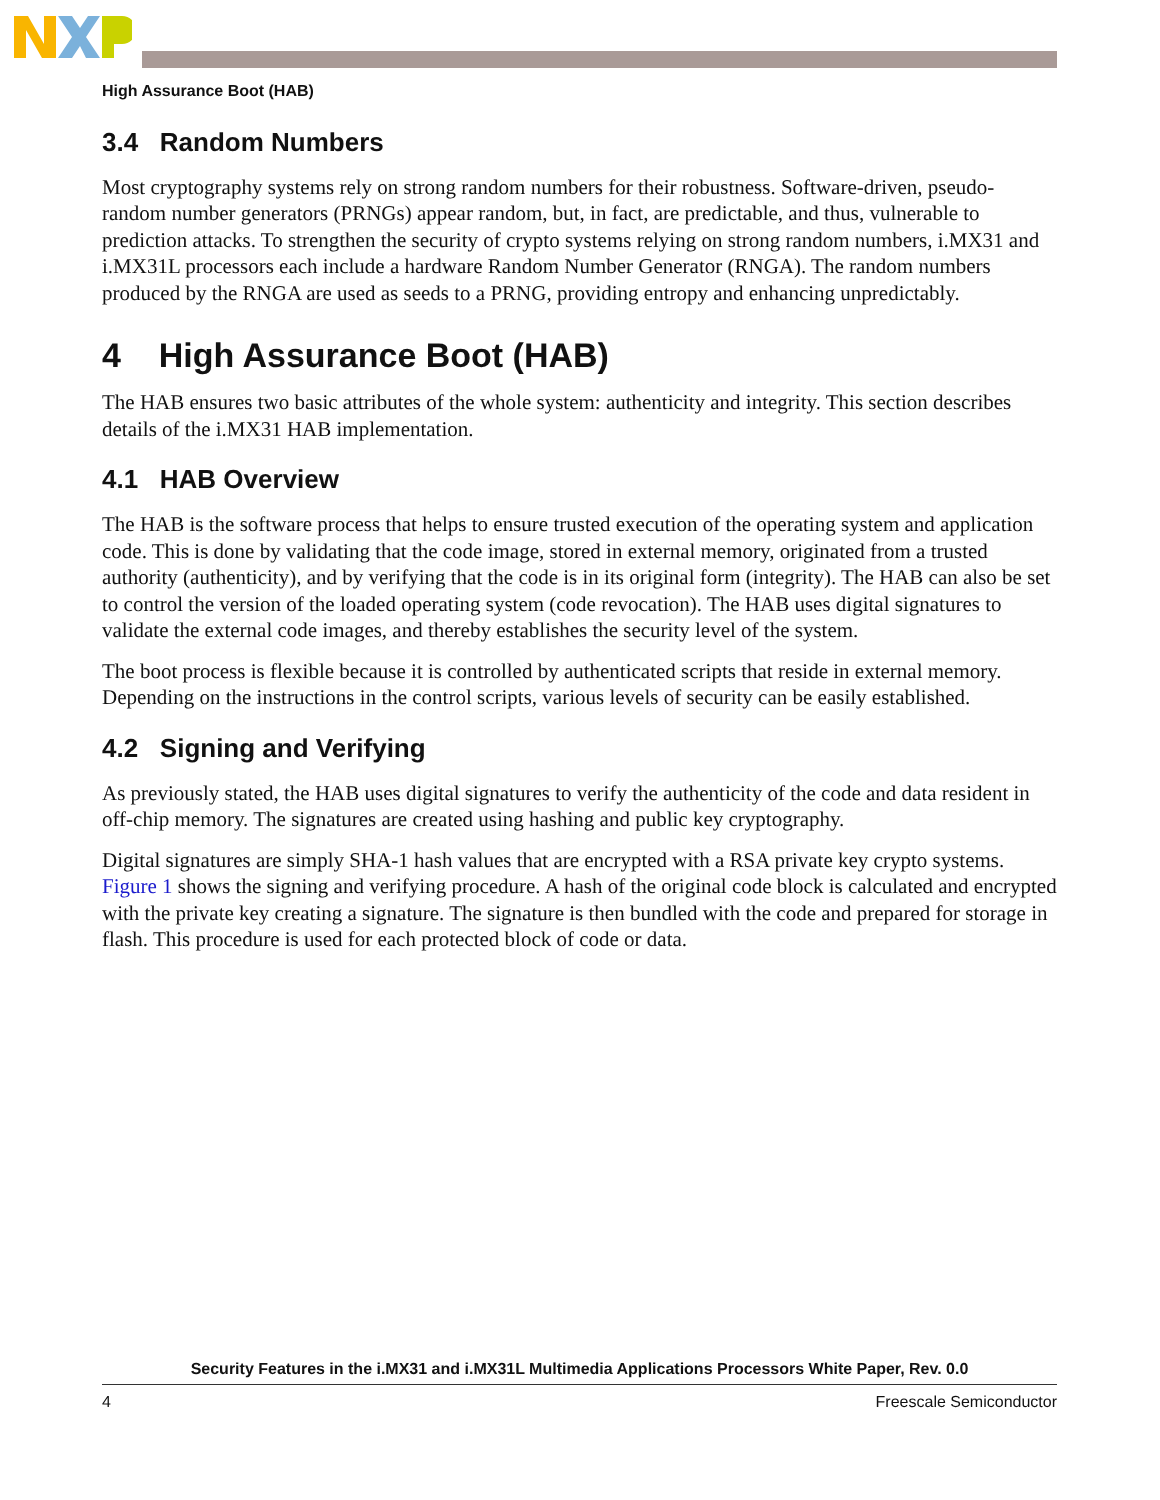High Assurance Boot (HAB)
3.4 Random Numbers
Most cryptography systems rely on strong random numbers for their robustness. Software-driven, pseudo-random number generators (PRNGs) appear random, but, in fact, are predictable, and thus, vulnerable to prediction attacks. To strengthen the security of crypto systems relying on strong random numbers, i.MX31 and i.MX31L processors each include a hardware Random Number Generator (RNGA). The random numbers produced by the RNGA are used as seeds to a PRNG, providing entropy and enhancing unpredictably.
4 High Assurance Boot (HAB)
The HAB ensures two basic attributes of the whole system: authenticity and integrity. This section describes details of the i.MX31 HAB implementation.
4.1 HAB Overview
The HAB is the software process that helps to ensure trusted execution of the operating system and application code. This is done by validating that the code image, stored in external memory, originated from a trusted authority (authenticity), and by verifying that the code is in its original form (integrity). The HAB can also be set to control the version of the loaded operating system (code revocation). The HAB uses digital signatures to validate the external code images, and thereby establishes the security level of the system.
The boot process is flexible because it is controlled by authenticated scripts that reside in external memory. Depending on the instructions in the control scripts, various levels of security can be easily established.
4.2 Signing and Verifying
As previously stated, the HAB uses digital signatures to verify the authenticity of the code and data resident in off-chip memory. The signatures are created using hashing and public key cryptography.
Digital signatures are simply SHA-1 hash values that are encrypted with a RSA private key crypto systems. Figure 1 shows the signing and verifying procedure. A hash of the original code block is calculated and encrypted with the private key creating a signature. The signature is then bundled with the code and prepared for storage in flash. This procedure is used for each protected block of code or data.
Security Features in the i.MX31 and i.MX31L Multimedia Applications Processors White Paper, Rev. 0.0
4 Freescale Semiconductor